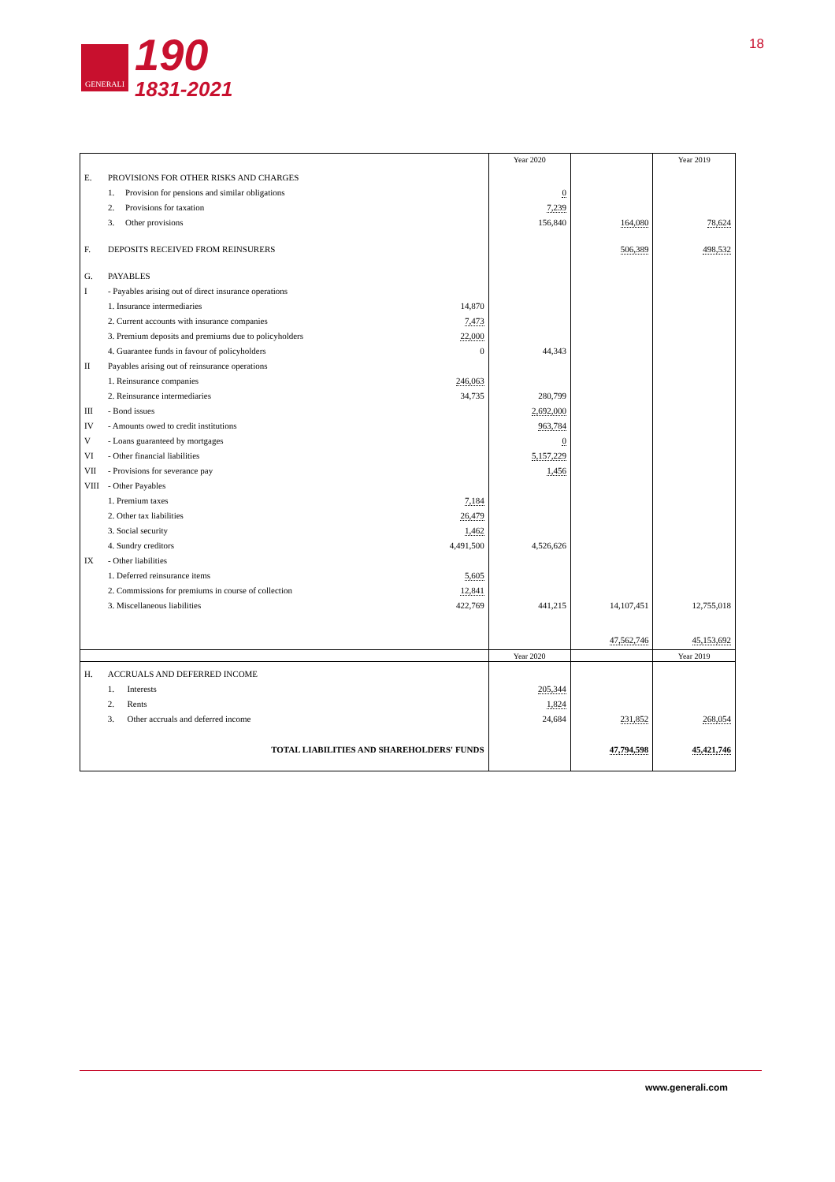GENERALI
190
1831-2021
18
| | | | Year 2020 | | Year 2019 |
| E. | PROVISIONS FOR OTHER RISKS AND CHARGES | | | | |
| | 1. Provision for pensions and similar obligations | | 0 | | |
| | 2. Provisions for taxation | | 7,239 | | |
| | 3. Other provisions | | 156,840 | 164,080 | 78,624 |
| F. | DEPOSITS RECEIVED FROM REINSURERS | | | 506,389 | 498,532 |
| G. | PAYABLES | | | | |
| I | - Payables arising out of direct insurance operations | | | | |
| | 1. Insurance intermediaries | 14,870 | | | |
| | 2. Current accounts with insurance companies | 7,473 | | | |
| | 3. Premium deposits and premiums due to policyholders | 22,000 | | | |
| | 4. Guarantee funds in favour of policyholders | 0 | 44,343 | | |
| II | Payables arising out of reinsurance operations | | | | |
| | 1. Reinsurance companies | 246,063 | | | |
| | 2. Reinsurance intermediaries | 34,735 | 280,799 | | |
| III | - Bond issues | | 2,692,000 | | |
| IV | - Amounts owed to credit institutions | | 963,784 | | |
| V | - Loans guaranteed by mortgages | | 0 | | |
| VI | - Other financial liabilities | | 5,157,229 | | |
| VII | - Provisions for severance pay | | 1,456 | | |
| VIII | - Other Payables | | | | |
| | 1. Premium taxes | 7,184 | | | |
| | 2. Other tax liabilities | 26,479 | | | |
| | 3. Social security | 1,462 | | | |
| | 4. Sundry creditors | 4,491,500 | 4,526,626 | | |
| IX | - Other liabilities | | | | |
| | 1. Deferred reinsurance items | 5,605 | | | |
| | 2. Commissions for premiums in course of collection | 12,841 | | | |
| | 3. Miscellaneous liabilities | 422,769 | 441,215 | 14,107,451 | 12,755,018 |
| | | | | 47,562,746 | 45,153,692 |
| | | | Year 2020 | | Year 2019 |
| H. | ACCRUALS AND DEFERRED INCOME | | | | |
| | 1. Interests | | 205,344 | | |
| | 2. Rents | | 1,824 | | |
| | 3. Other accruals and deferred income | | 24,684 | 231,852 | 268,054 |
| | TOTAL LIABILITIES AND SHAREHOLDERS' FUNDS | | | 47,794,598 | 45,421,746 |
www.generali.com